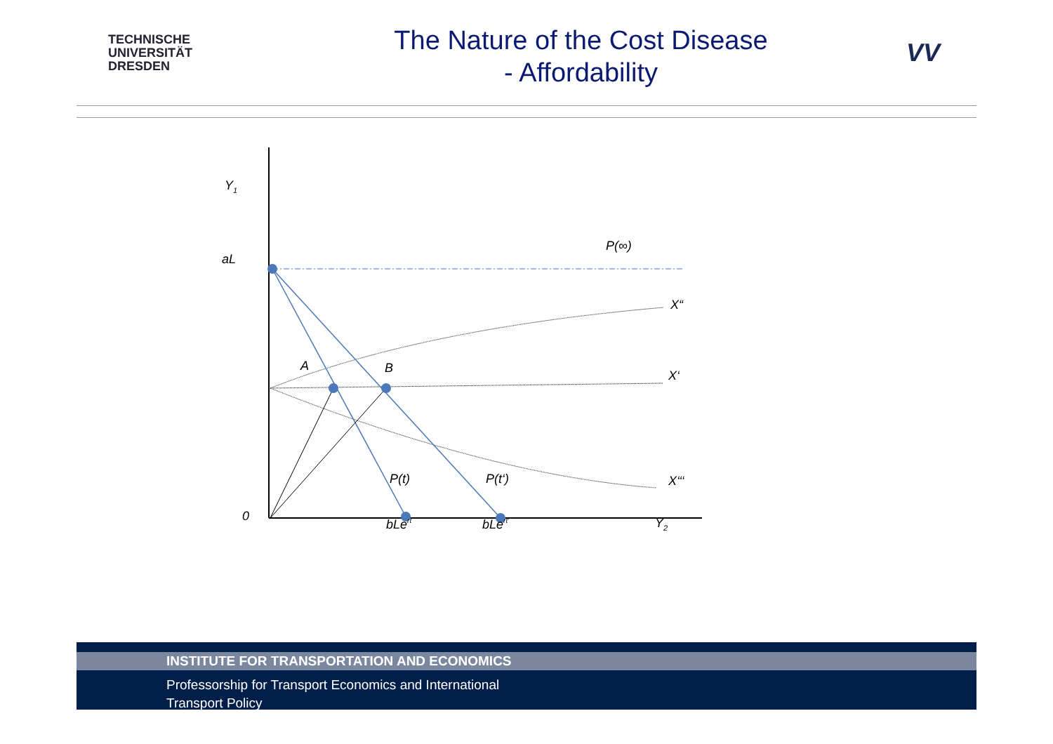TECHNISCHE
UNIVERSITÄT
DRESDEN
The Nature of the Cost Disease
- Affordability
VV
Y1
aL
P(∞)
X“
A
B
X‘
P(t)
P(t‘)
X‘‘‘
0
bLert
bLert‘
Y2
INSTITUTE FOR TRANSPORTATION AND ECONOMICS
Professorship for Transport Economics and International
Transport Policy